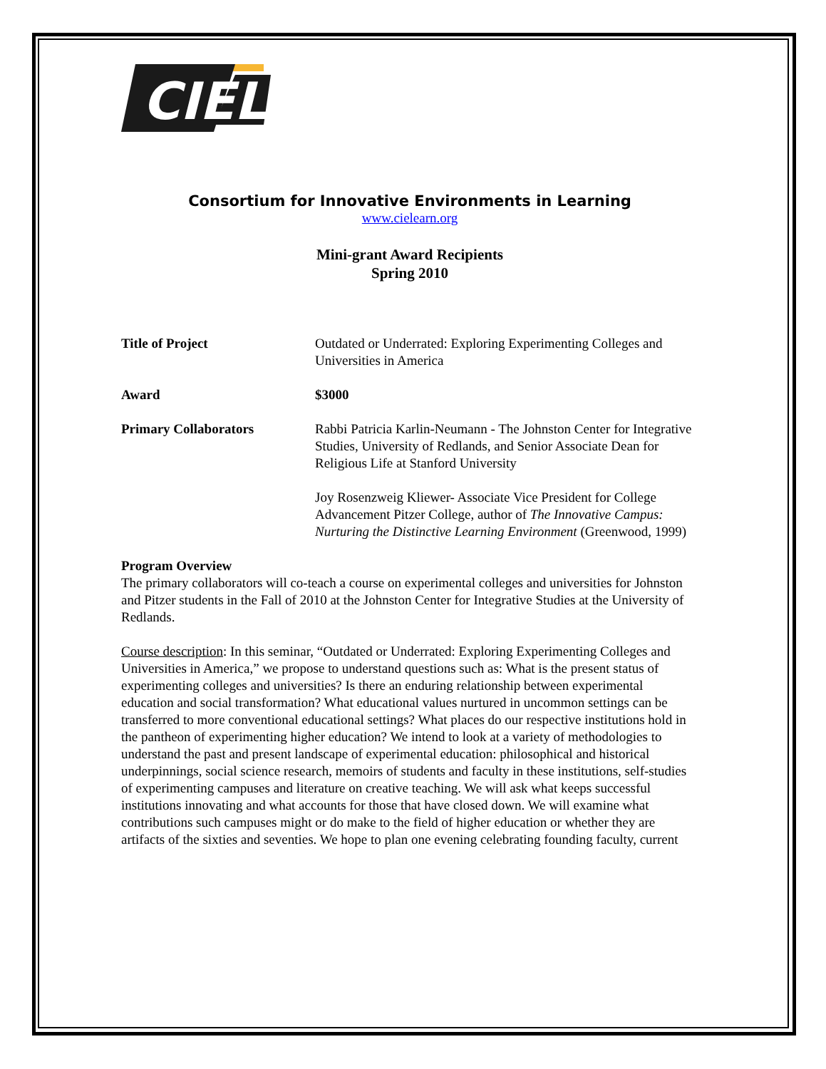CIEL
Consortium for Innovative Environments in Learning
www.cielearn.org
Mini-grant Award Recipients
Spring 2010
Title of Project Outdated or Underrated: Exploring Experimenting Colleges and Universities in America
Award $3000
Primary Collaborators Rabbi Patricia Karlin-Neumann - The Johnston Center for Integrative Studies, University of Redlands, and Senior Associate Dean for Religious Life at Stanford University
Joy Rosenzweig Kliewer- Associate Vice President for College Advancement Pitzer College, author of The Innovative Campus: Nurturing the Distinctive Learning Environment (Greenwood, 1999)
Program Overview
The primary collaborators will co-teach a course on experimental colleges and universities for Johnston and Pitzer students in the Fall of 2010 at the Johnston Center for Integrative Studies at the University of Redlands.
Course description: In this seminar, “Outdated or Underrated: Exploring Experimenting Colleges and Universities in America,” we propose to understand questions such as: What is the present status of experimenting colleges and universities? Is there an enduring relationship between experimental education and social transformation? What educational values nurtured in uncommon settings can be transferred to more conventional educational settings? What places do our respective institutions hold in the pantheon of experimenting higher education? We intend to look at a variety of methodologies to understand the past and present landscape of experimental education: philosophical and historical underpinnings, social science research, memoirs of students and faculty in these institutions, self-studies of experimenting campuses and literature on creative teaching. We will ask what keeps successful institutions innovating and what accounts for those that have closed down. We will examine what contributions such campuses might or do make to the field of higher education or whether they are artifacts of the sixties and seventies. We hope to plan one evening celebrating founding faculty, current